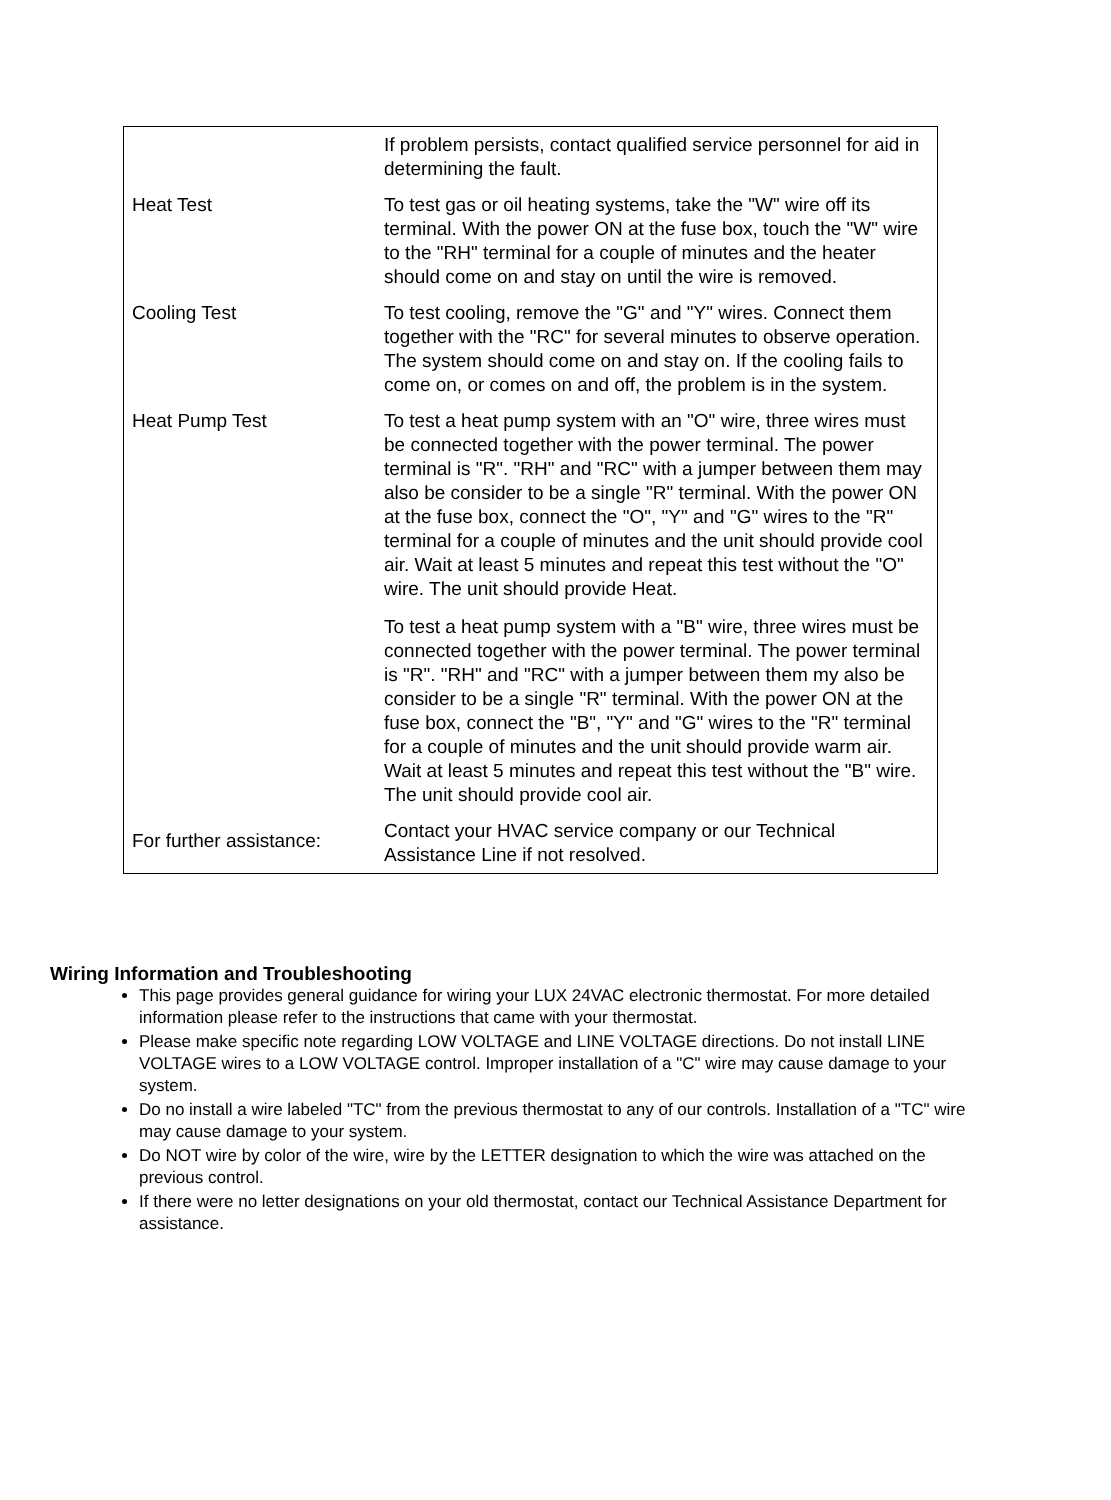| | If problem persists, contact qualified service personnel for aid in determining the fault. |
| Heat Test | To test gas or oil heating systems, take the "W" wire off its terminal. With the power ON at the fuse box, touch the "W" wire to the "RH" terminal for a couple of minutes and the heater should come on and stay on until the wire is removed. |
| Cooling Test | To test cooling, remove the "G" and "Y" wires. Connect them together with the "RC" for several minutes to observe operation. The system should come on and stay on. If the cooling fails to come on, or comes on and off, the problem is in the system. |
| Heat Pump Test | To test a heat pump system with an "O" wire, three wires must be connected together with the power terminal. The power terminal is "R". "RH" and "RC" with a jumper between them may also be consider to be a single "R" terminal. With the power ON at the fuse box, connect the "O", "Y" and "G" wires to the "R" terminal for a couple of minutes and the unit should provide cool air. Wait at least 5 minutes and repeat this test without the "O" wire. The unit should provide Heat. To test a heat pump system with a "B" wire, three wires must be connected together with the power terminal. The power terminal is "R". "RH" and "RC" with a jumper between them my also be consider to be a single "R" terminal. With the power ON at the fuse box, connect the "B", "Y" and "G" wires to the "R" terminal for a couple of minutes and the unit should provide warm air. Wait at least 5 minutes and repeat this test without the "B" wire. The unit should provide cool air. |
| For further assistance: | Contact your HVAC service company or our Technical Assistance Line if not resolved. |
Wiring Information and Troubleshooting
This page provides general guidance for wiring your LUX 24VAC electronic thermostat. For more detailed information please refer to the instructions that came with your thermostat.
Please make specific note regarding LOW VOLTAGE and LINE VOLTAGE directions. Do not install LINE VOLTAGE wires to a LOW VOLTAGE control. Improper installation of a "C" wire may cause damage to your system.
Do no install a wire labeled "TC" from the previous thermostat to any of our controls. Installation of a "TC" wire may cause damage to your system.
Do NOT wire by color of the wire, wire by the LETTER designation to which the wire was attached on the previous control.
If there were no letter designations on your old thermostat, contact our Technical Assistance Department for assistance.